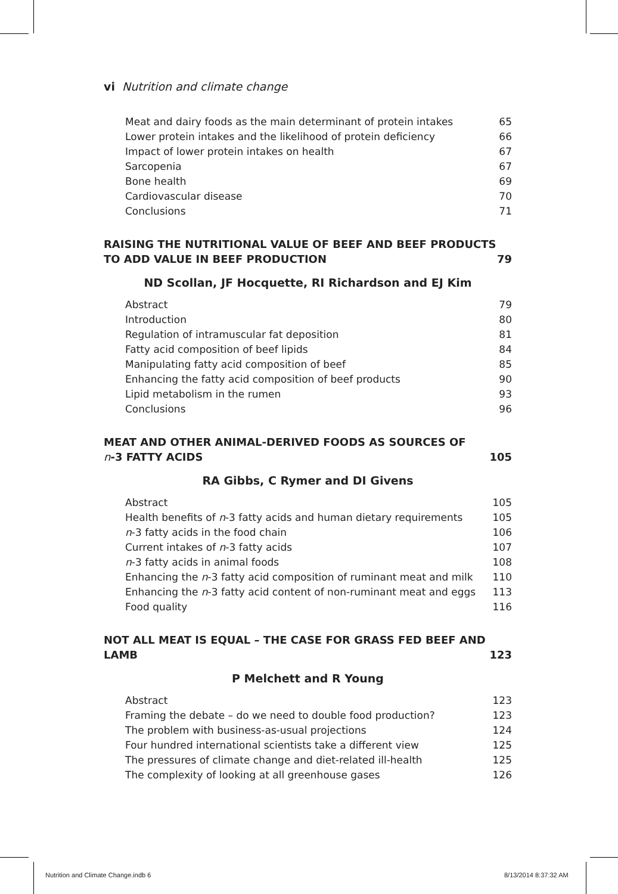vi Nutrition and climate change
Meat and dairy foods as the main determinant of protein intakes 65
Lower protein intakes and the likelihood of protein deficiency 66
Impact of lower protein intakes on health 67
Sarcopenia 67
Bone health 69
Cardiovascular disease 70
Conclusions 71
RAISING THE NUTRITIONAL VALUE OF BEEF AND BEEF PRODUCTS
TO ADD VALUE IN BEEF PRODUCTION 79
ND Scollan, JF Hocquette, RI Richardson and EJ Kim
Abstract 79
Introduction 80
Regulation of intramuscular fat deposition 81
Fatty acid composition of beef lipids 84
Manipulating fatty acid composition of beef 85
Enhancing the fatty acid composition of beef products 90
Lipid metabolism in the rumen 93
Conclusions 96
MEAT AND OTHER ANIMAL-DERIVED FOODS AS SOURCES OF
n-3 FATTY ACIDS 105
RA Gibbs, C Rymer and DI Givens
Abstract 105
Health benefits of n-3 fatty acids and human dietary requirements 105
n-3 fatty acids in the food chain 106
Current intakes of n-3 fatty acids 107
n-3 fatty acids in animal foods 108
Enhancing the n-3 fatty acid composition of ruminant meat and milk 110
Enhancing the n-3 fatty acid content of non-ruminant meat and eggs 113
Food quality 116
NOT ALL MEAT IS EQUAL – THE CASE FOR GRASS FED BEEF AND LAMB 123
P Melchett and R Young
Abstract 123
Framing the debate – do we need to double food production? 123
The problem with business-as-usual projections 124
Four hundred international scientists take a different view 125
The pressures of climate change and diet-related ill-health 125
The complexity of looking at all greenhouse gases 126
Nutrition and Climate Change.indb 6
8/13/2014 8:37:32 AM